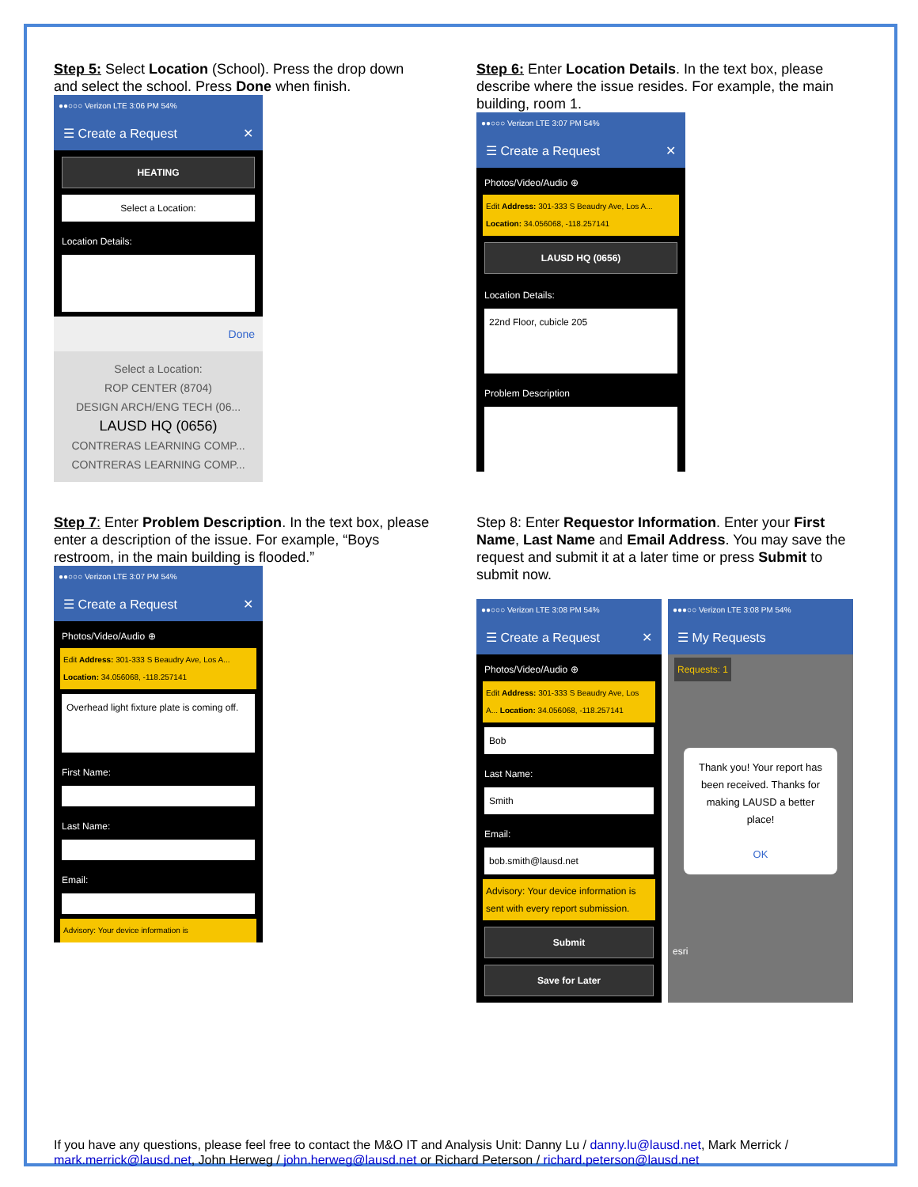Step 5: Select Location (School). Press the drop down and select the school. Press Done when finish.
●●○○○ Verizon LTE 3:06 PM 54%
☰ Create a Request ✕
HEATING
Select a Location:
Location Details:
Done
Select a Location:
ROP CENTER (8704)
DESIGN ARCH/ENG TECH (06...
LAUSD HQ (0656)
CONTRERAS LEARNING COMP...
CONTRERAS LEARNING COMP...
Step 6: Enter Location Details. In the text box, please describe where the issue resides. For example, the main building, room 1.
●●○○○ Verizon LTE 3:07 PM 54%
☰ Create a Request ✕
Photos/Video/Audio ⊕
Edit Address: 301-333 S Beaudry Ave, Los A... Location: 34.056068, -118.257141
LAUSD HQ (0656)
Location Details:
22nd Floor, cubicle 205
Problem Description
Step 7: Enter Problem Description. In the text box, please enter a description of the issue. For example, “Boys restroom, in the main building is flooded.”
●●○○○ Verizon LTE 3:07 PM 54%
☰ Create a Request ✕
Photos/Video/Audio ⊕
Edit Address: 301-333 S Beaudry Ave, Los A... Location: 34.056068, -118.257141
Overhead light fixture plate is coming off.
First Name:
Last Name:
Email:
Advisory: Your device information is
Step 8: Enter Requestor Information. Enter your First Name, Last Name and Email Address. You may save the request and submit it at a later time or press Submit to submit now.
●●○○○ Verizon LTE 3:08 PM 54%
☰ Create a Request ✕
Photos/Video/Audio ⊕
Edit Address: 301-333 S Beaudry Ave, Los A... Location: 34.056068, -118.257141
Bob
Last Name:
Smith
Email:
bob.smith@lausd.net
Advisory: Your device information is sent with every report submission.
Submit
Save for Later
●●●○○ Verizon LTE 3:08 PM 54%
☰ My Requests
Requests: 1
Thank you! Your report has been received. Thanks for making LAUSD a better place!
OK
esri
If you have any questions, please feel free to contact the M&O IT and Analysis Unit: Danny Lu / danny.lu@lausd.net, Mark Merrick / mark.merrick@lausd.net, John Herweg / john.herweg@lausd.net or Richard Peterson / richard.peterson@lausd.net